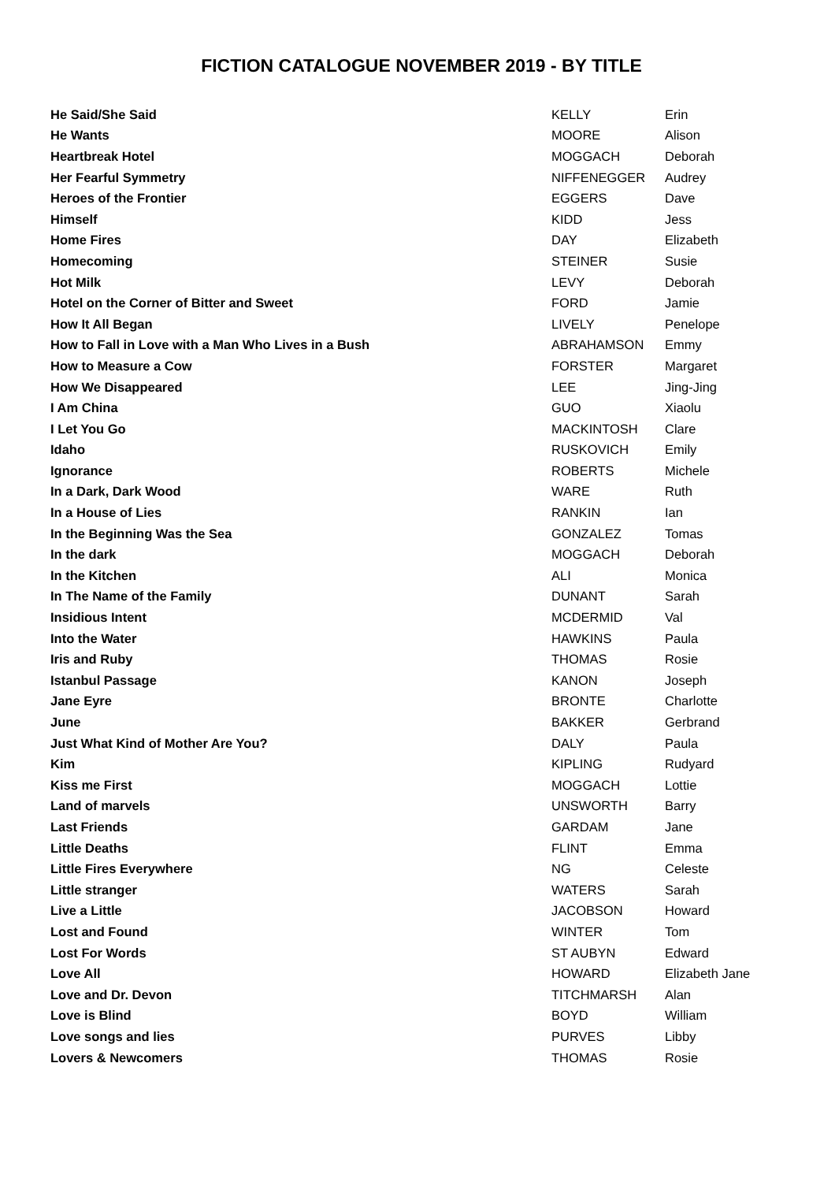FICTION CATALOGUE NOVEMBER 2019 - BY TITLE
| He Said/She Said | KELLY | Erin |
| He Wants | MOORE | Alison |
| Heartbreak Hotel | MOGGACH | Deborah |
| Her Fearful Symmetry | NIFFENEGGER | Audrey |
| Heroes of the Frontier | EGGERS | Dave |
| Himself | KIDD | Jess |
| Home Fires | DAY | Elizabeth |
| Homecoming | STEINER | Susie |
| Hot Milk | LEVY | Deborah |
| Hotel on the Corner of Bitter and Sweet | FORD | Jamie |
| How It All Began | LIVELY | Penelope |
| How to Fall in Love with a Man Who Lives in a Bush | ABRAHAMSON | Emmy |
| How to Measure a Cow | FORSTER | Margaret |
| How We Disappeared | LEE | Jing-Jing |
| I Am China | GUO | Xiaolu |
| I Let You Go | MACKINTOSH | Clare |
| Idaho | RUSKOVICH | Emily |
| Ignorance | ROBERTS | Michele |
| In a Dark, Dark Wood | WARE | Ruth |
| In a House of Lies | RANKIN | Ian |
| In the Beginning Was the Sea | GONZALEZ | Tomas |
| In the dark | MOGGACH | Deborah |
| In the Kitchen | ALI | Monica |
| In The Name of the Family | DUNANT | Sarah |
| Insidious Intent | MCDERMID | Val |
| Into the Water | HAWKINS | Paula |
| Iris and Ruby | THOMAS | Rosie |
| Istanbul Passage | KANON | Joseph |
| Jane Eyre | BRONTE | Charlotte |
| June | BAKKER | Gerbrand |
| Just What Kind of Mother Are You? | DALY | Paula |
| Kim | KIPLING | Rudyard |
| Kiss me First | MOGGACH | Lottie |
| Land of marvels | UNSWORTH | Barry |
| Last Friends | GARDAM | Jane |
| Little Deaths | FLINT | Emma |
| Little Fires Everywhere | NG | Celeste |
| Little stranger | WATERS | Sarah |
| Live a Little | JACOBSON | Howard |
| Lost and Found | WINTER | Tom |
| Lost For Words | ST AUBYN | Edward |
| Love All | HOWARD | Elizabeth Jane |
| Love and Dr. Devon | TITCHMARSH | Alan |
| Love is Blind | BOYD | William |
| Love songs and lies | PURVES | Libby |
| Lovers & Newcomers | THOMAS | Rosie |